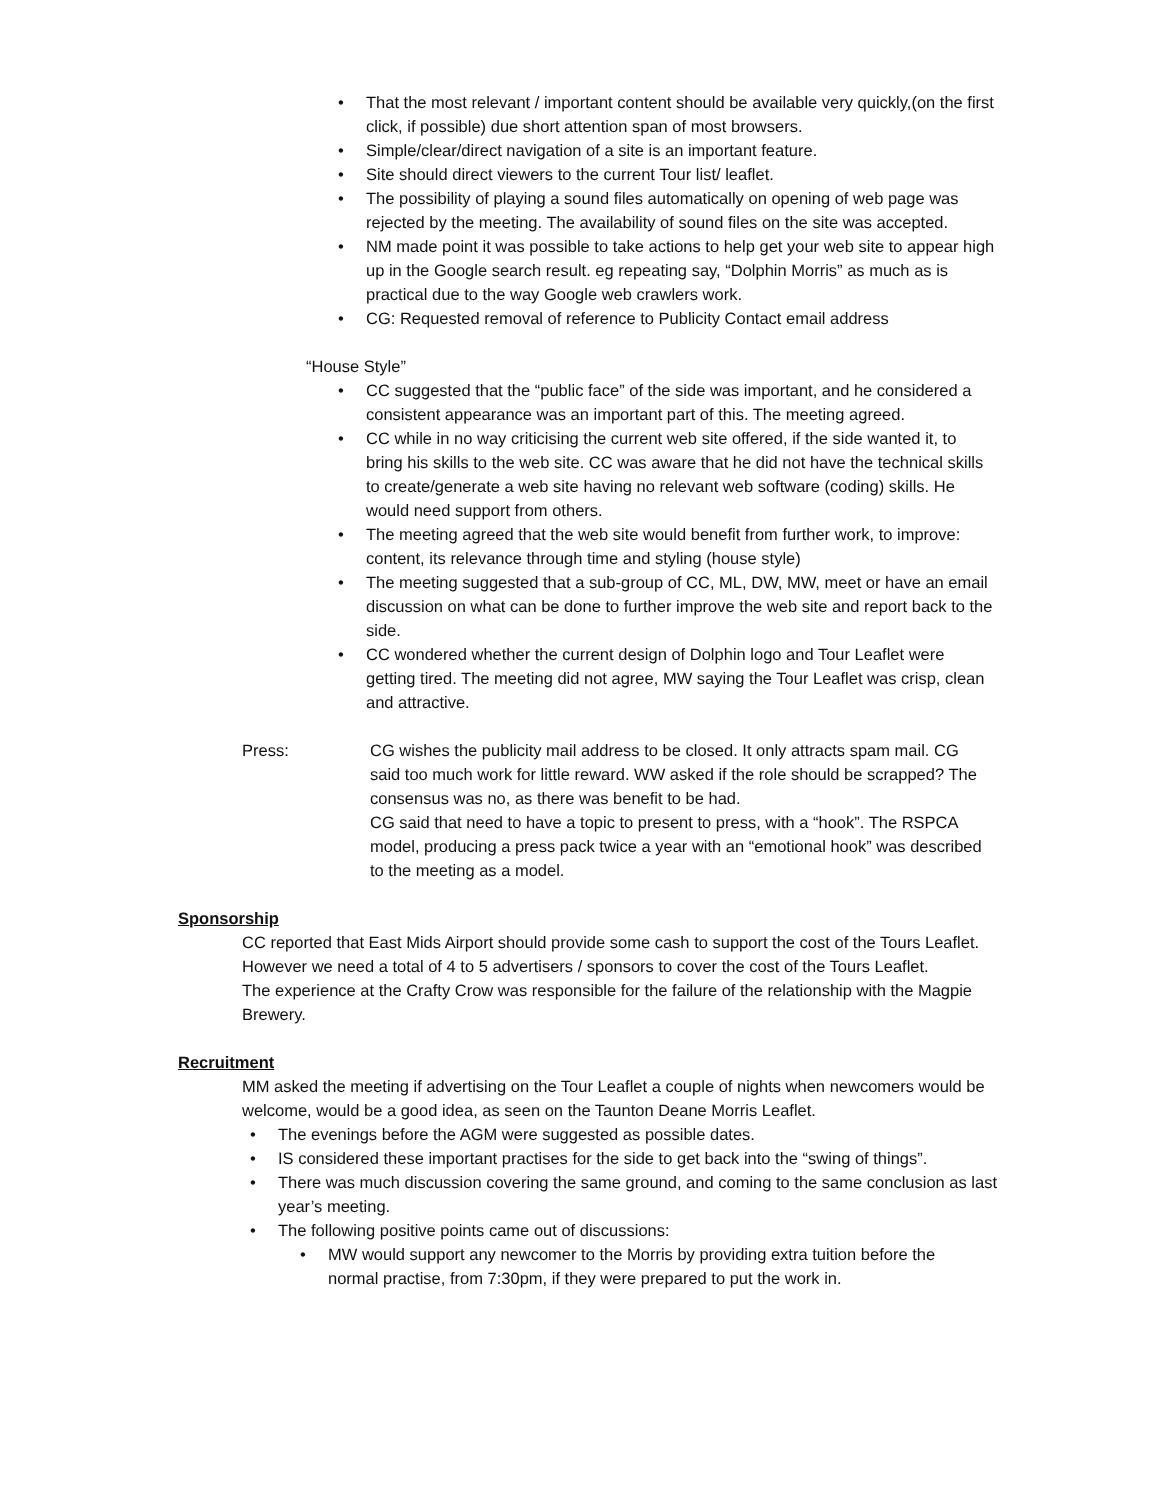• That the most relevant / important content should be available very quickly,(on the first click, if possible) due short attention span of most browsers.
• Simple/clear/direct navigation of a site is an important feature.
• Site should direct viewers to the current Tour list/ leaflet.
• The possibility of playing a sound files automatically on opening of web page was rejected by the meeting. The availability of sound files on the site was accepted.
• NM made point it was possible to take actions to help get your web site to appear high up in the Google search result. eg repeating say, “Dolphin Morris” as much as is practical due to the way Google web crawlers work.
• CG: Requested removal of reference to Publicity Contact email address
“House Style”
• CC suggested that the “public face” of the side was important, and he considered a consistent appearance was an important part of this. The meeting agreed.
• CC while in no way criticising the current web site offered, if the side wanted it, to bring his skills to the web site. CC was aware that he did not have the technical skills to create/generate a web site having no relevant web software (coding) skills. He would need support from others.
• The meeting agreed that the web site would benefit from further work, to improve: content, its relevance through time and styling (house style)
• The meeting suggested that a sub-group of CC, ML, DW, MW, meet or have an email discussion on what can be done to further improve the web site and report back to the side.
• CC wondered whether the current design of Dolphin logo and Tour Leaflet were getting tired. The meeting did not agree, MW saying the Tour Leaflet was crisp, clean and attractive.
Press: CG wishes the publicity mail address to be closed. It only attracts spam mail. CG said too much work for little reward. WW asked if the role should be scrapped? The consensus was no, as there was benefit to be had.
CG said that need to have a topic to present to press, with a “hook”. The RSPCA model, producing a press pack twice a year with an “emotional hook” was described to the meeting as a model.
Sponsorship
CC reported that East Mids Airport should provide some cash to support the cost of the Tours Leaflet. However we need a total of 4 to 5 advertisers / sponsors to cover the cost of the Tours Leaflet.
The experience at the Crafty Crow was responsible for the failure of the relationship with the Magpie Brewery.
Recruitment
MM asked the meeting if advertising on the Tour Leaflet a couple of nights when newcomers would be welcome, would be a good idea, as seen on the Taunton Deane Morris Leaflet.
• The evenings before the AGM were suggested as possible dates.
• IS considered these important practises for the side to get back into the “swing of things”.
• There was much discussion covering the same ground, and coming to the same conclusion as last year’s meeting.
• The following positive points came out of discussions:
• MW would support any newcomer to the Morris by providing extra tuition before the normal practise, from 7:30pm, if they were prepared to put the work in.